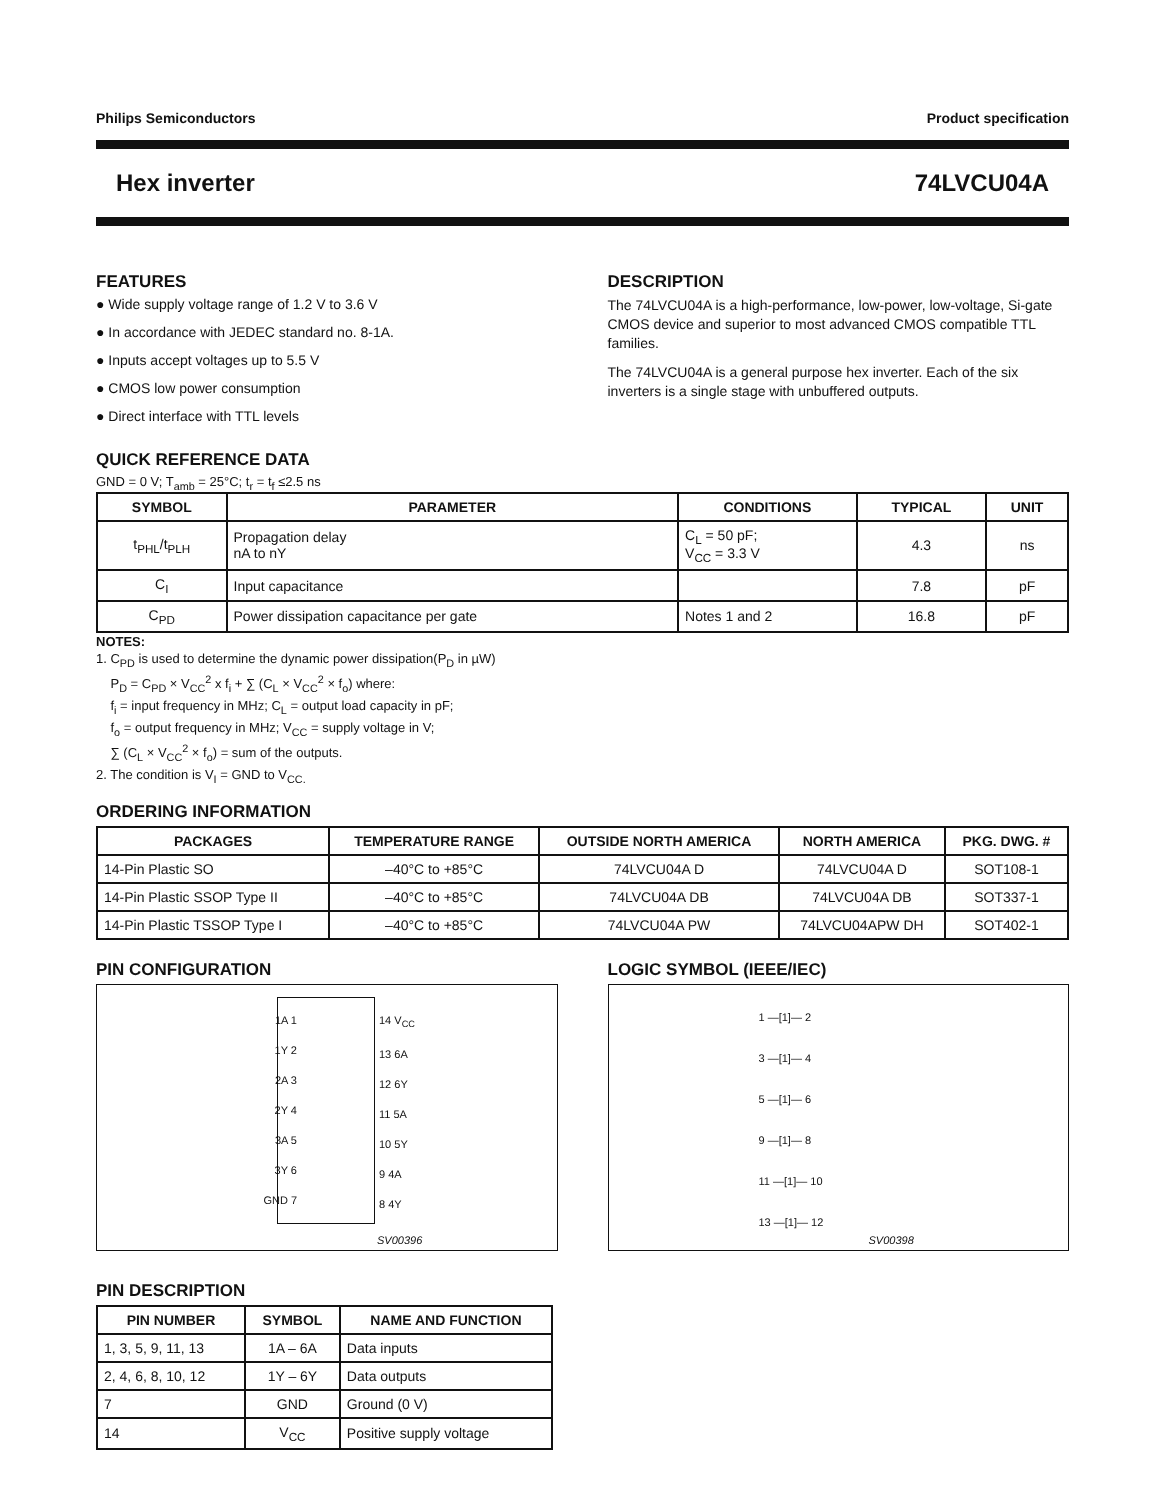Philips Semiconductors Product specification
Hex inverter 74LVCU04A
FEATURES
● Wide supply voltage range of 1.2 V to 3.6 V
● In accordance with JEDEC standard no. 8-1A.
● Inputs accept voltages up to 5.5 V
● CMOS low power consumption
● Direct interface with TTL levels
DESCRIPTION
The 74LVCU04A is a high-performance, low-power, low-voltage, Si-gate CMOS device and superior to most advanced CMOS compatible TTL families.
The 74LVCU04A is a general purpose hex inverter. Each of the six inverters is a single stage with unbuffered outputs.
QUICK REFERENCE DATA
GND = 0 V; T<sub>amb</sub> = 25°C; t<sub>r</sub> = t<sub>f</sub> ≤2.5 ns
| SYMBOL | PARAMETER | CONDITIONS | TYPICAL | UNIT |
| --- | --- | --- | --- | --- |
| t<sub>PHL</sub>/t<sub>PLH</sub> | Propagation delay nA to nY | C<sub>L</sub> = 50 pF; V<sub>CC</sub> = 3.3 V | 4.3 | ns |
| C<sub>I</sub> | Input capacitance | | 7.8 | pF |
| C<sub>PD</sub> | Power dissipation capacitance per gate | Notes 1 and 2 | 16.8 | pF |
NOTES:
1. C<sub>PD</sub> is used to determine the dynamic power dissipation(P<sub>D</sub> in µW)
P<sub>D</sub> = C<sub>PD</sub> × V<sub>CC</sub><sup>2</sup> x f<sub>i</sub> + ∑ (C<sub>L</sub> × V<sub>CC</sub><sup>2</sup> × f<sub>o</sub>) where:
f<sub>i</sub> = input frequency in MHz; C<sub>L</sub> = output load capacity in pF;
f<sub>o</sub> = output frequency in MHz; V<sub>CC</sub> = supply voltage in V;
∑ (C<sub>L</sub> × V<sub>CC</sub><sup>2</sup> × f<sub>o</sub>) = sum of the outputs.
2. The condition is V<sub>I</sub> = GND to V<sub>CC.</sub>
ORDERING INFORMATION
| PACKAGES | TEMPERATURE RANGE | OUTSIDE NORTH AMERICA | NORTH AMERICA | PKG. DWG. # |
| --- | --- | --- | --- | --- |
| 14-Pin Plastic SO | –40°C to +85°C | 74LVCU04A D | 74LVCU04A D | SOT108-1 |
| 14-Pin Plastic SSOP Type II | –40°C to +85°C | 74LVCU04A DB | 74LVCU04A DB | SOT337-1 |
| 14-Pin Plastic TSSOP Type I | –40°C to +85°C | 74LVCU04A PW | 74LVCU04APW DH | SOT402-1 |
PIN CONFIGURATION
1A 1
1Y 2
2A 3
2Y 4
3A 5
3Y 6
GND 7
14 V<sub>CC</sub>
13 6A
12 6Y
11 5A
10 5Y
9 4A
8 4Y
SV00396
LOGIC SYMBOL (IEEE/IEC)
1 —[1]— 2
3 —[1]— 4
5 —[1]— 6
9 —[1]— 8
11 —[1]— 10
13 —[1]— 12
SV00398
PIN DESCRIPTION
| PIN NUMBER | SYMBOL | NAME AND FUNCTION |
| --- | --- | --- |
| 1, 3, 5, 9, 11, 13 | 1A – 6A | Data inputs |
| 2, 4, 6, 8, 10, 12 | 1Y – 6Y | Data outputs |
| 7 | GND | Ground (0 V) |
| 14 | V<sub>CC</sub> | Positive supply voltage |